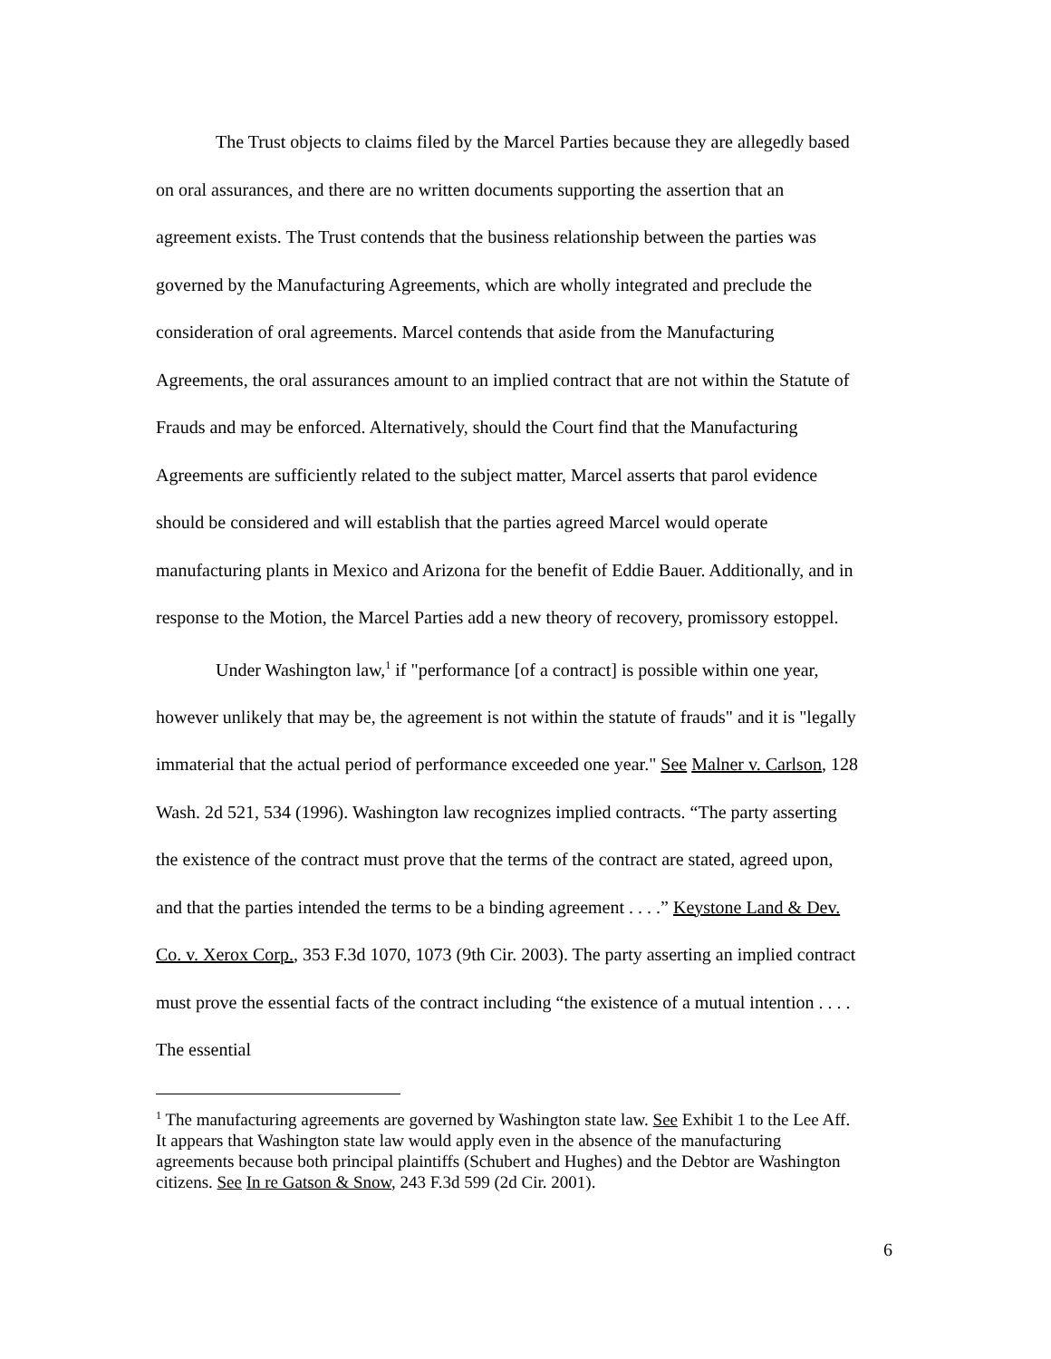The Trust objects to claims filed by the Marcel Parties because they are allegedly based on oral assurances, and there are no written documents supporting the assertion that an agreement exists. The Trust contends that the business relationship between the parties was governed by the Manufacturing Agreements, which are wholly integrated and preclude the consideration of oral agreements. Marcel contends that aside from the Manufacturing Agreements, the oral assurances amount to an implied contract that are not within the Statute of Frauds and may be enforced. Alternatively, should the Court find that the Manufacturing Agreements are sufficiently related to the subject matter, Marcel asserts that parol evidence should be considered and will establish that the parties agreed Marcel would operate manufacturing plants in Mexico and Arizona for the benefit of Eddie Bauer. Additionally, and in response to the Motion, the Marcel Parties add a new theory of recovery, promissory estoppel.
Under Washington law,<sup>1</sup> if "performance [of a contract] is possible within one year, however unlikely that may be, the agreement is not within the statute of frauds" and it is "legally immaterial that the actual period of performance exceeded one year." See Malner v. Carlson, 128 Wash. 2d 521, 534 (1996). Washington law recognizes implied contracts. “The party asserting the existence of the contract must prove that the terms of the contract are stated, agreed upon, and that the parties intended the terms to be a binding agreement . . . .” Keystone Land & Dev. Co. v. Xerox Corp., 353 F.3d 1070, 1073 (9th Cir. 2003). The party asserting an implied contract must prove the essential facts of the contract including “the existence of a mutual intention . . . . The essential
<sup>1</sup> The manufacturing agreements are governed by Washington state law. See Exhibit 1 to the Lee Aff. It appears that Washington state law would apply even in the absence of the manufacturing agreements because both principal plaintiffs (Schubert and Hughes) and the Debtor are Washington citizens. See In re Gatson & Snow, 243 F.3d 599 (2d Cir. 2001).
6